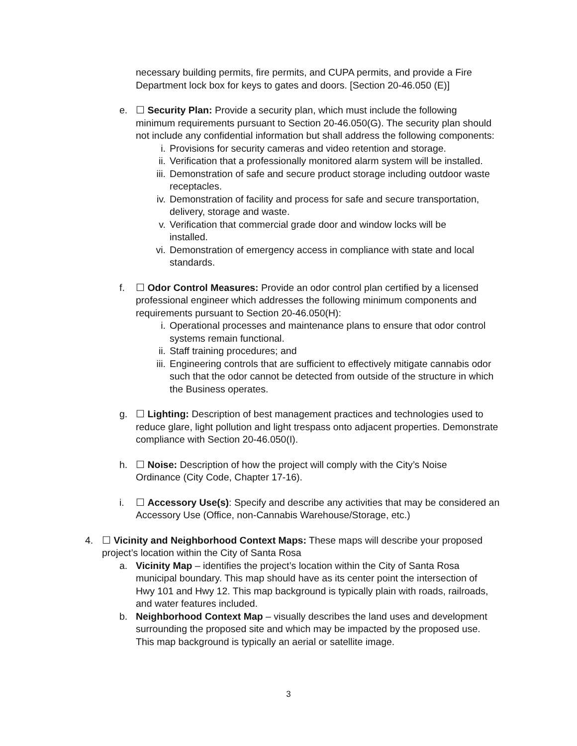necessary building permits, fire permits, and CUPA permits, and provide a Fire Department lock box for keys to gates and doors. [Section 20-46.050 (E)]
e. ☐ Security Plan: Provide a security plan, which must include the following minimum requirements pursuant to Section 20-46.050(G). The security plan should not include any confidential information but shall address the following components:
i. Provisions for security cameras and video retention and storage.
ii. Verification that a professionally monitored alarm system will be installed.
iii. Demonstration of safe and secure product storage including outdoor waste receptacles.
iv. Demonstration of facility and process for safe and secure transportation, delivery, storage and waste.
v. Verification that commercial grade door and window locks will be installed.
vi. Demonstration of emergency access in compliance with state and local standards.
f. ☐ Odor Control Measures: Provide an odor control plan certified by a licensed professional engineer which addresses the following minimum components and requirements pursuant to Section 20-46.050(H):
i. Operational processes and maintenance plans to ensure that odor control systems remain functional.
ii. Staff training procedures; and
iii. Engineering controls that are sufficient to effectively mitigate cannabis odor such that the odor cannot be detected from outside of the structure in which the Business operates.
g. ☐ Lighting: Description of best management practices and technologies used to reduce glare, light pollution and light trespass onto adjacent properties. Demonstrate compliance with Section 20-46.050(I).
h. ☐ Noise: Description of how the project will comply with the City’s Noise Ordinance (City Code, Chapter 17-16).
i. ☐ Accessory Use(s): Specify and describe any activities that may be considered an Accessory Use (Office, non-Cannabis Warehouse/Storage, etc.)
4. ☐ Vicinity and Neighborhood Context Maps: These maps will describe your proposed project’s location within the City of Santa Rosa
a. Vicinity Map – identifies the project’s location within the City of Santa Rosa municipal boundary. This map should have as its center point the intersection of Hwy 101 and Hwy 12. This map background is typically plain with roads, railroads, and water features included.
b. Neighborhood Context Map – visually describes the land uses and development surrounding the proposed site and which may be impacted by the proposed use. This map background is typically an aerial or satellite image.
3